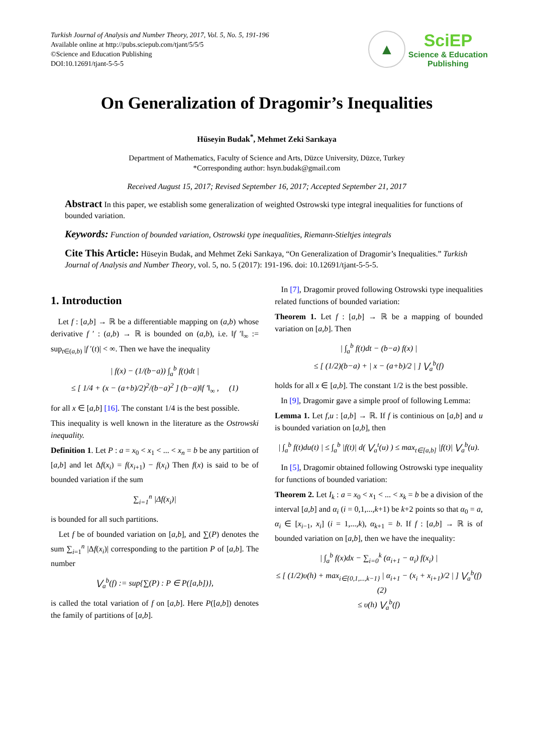Turkish Journal of Analysis and Number Theory, 2017, Vol. 5, No. 5, 191-196
Available online at http://pubs.sciepub.com/tjant/5/5/5
©Science and Education Publishing
DOI:10.12691/tjant-5-5-5
▲
SciEP
Science & Education
Publishing
On Generalization of Dragomir’s Inequalities
Hüseyin Budak<sup>*</sup>, Mehmet Zeki Sarıkaya
Department of Mathematics, Faculty of Science and Arts, Düzce University, Düzce, Turkey
*Corresponding author: hsyn.budak@gmail.com
Received August 15, 2017; Revised September 16, 2017; Accepted September 21, 2017
Abstract In this paper, we establish some generalization of weighted Ostrowski type integral inequalities for functions of bounded variation.
Keywords: Function of bounded variation, Ostrowski type inequalities, Riemann-Stieltjes integrals
Cite This Article: Hüseyin Budak, and Mehmet Zeki Sarıkaya, “On Generalization of Dragomir’s Inequalities.” Turkish Journal of Analysis and Number Theory, vol. 5, no. 5 (2017): 191-196. doi: 10.12691/tjant-5-5-5.
1. Introduction
Let f : [a,b] → ℝ be a differentiable mapping on (a,b) whose derivative f ′ : (a,b) → ℝ is bounded on (a,b), i.e. ‖f ′‖<sub>∞</sub> := sup<sub>t∈(a,b)</sub> |f ′(t)| < ∞. Then we have the inequality
| f(x) − (1/(b−a)) ∫<sub>a</sub><sup>b</sup> f(t)dt |
≤ [ 1/4 + (x − (a+b)/2)<sup>2</sup>/(b−a)<sup>2</sup> ] (b−a)‖f ′‖<sub>∞</sub> , (1)
for all x ∈ [a,b] [16]. The constant 1/4 is the best possible.
This inequality is well known in the literature as the Ostrowski inequality.
Definition 1. Let P : a = x<sub>0</sub> < x<sub>1</sub> < ... < x<sub>n</sub> = b be any partition of [a,b] and let Δf(x<sub>i</sub>) = f(x<sub>i+1</sub>) − f(x<sub>i</sub>) Then f(x) is said to be of bounded variation if the sum
∑<sub>i=1</sub><sup>n</sup> |Δf(x<sub>i</sub>)|
is bounded for all such partitions.
Let f be of bounded variation on [a,b], and ∑(P) denotes the sum ∑<sub>i=1</sub><sup>n</sup> |Δf(x<sub>i</sub>)| corresponding to the partition P of [a,b]. The number
⋁<sub>a</sub><sup>b</sup>(f) := sup{∑(P) : P ∈ P([a,b])},
is called the total variation of f on [a,b]. Here P([a,b]) denotes the family of partitions of [a,b].
In [7], Dragomir proved following Ostrowski type inequalities related functions of bounded variation:
Theorem 1. Let f : [a,b] → ℝ be a mapping of bounded variation on [a,b]. Then
| ∫<sub>a</sub><sup>b</sup> f(t)dt − (b−a) f(x) |
≤ [ (1/2)(b−a) + | x − (a+b)/2 | ] ⋁<sub>a</sub><sup>b</sup>(f)
holds for all x ∈ [a,b]. The constant 1/2 is the best possible.
In [9], Dragomir gave a simple proof of following Lemma:
Lemma 1. Let f,u : [a,b] → ℝ. If f is continious on [a,b] and u is bounded variation on [a,b], then
| ∫<sub>a</sub><sup>b</sup> f(t)du(t) | ≤ ∫<sub>a</sub><sup>b</sup> |f(t)| d( ⋁<sub>a</sub><sup>t</sup>(u) ) ≤ max<sub>t∈[a,b]</sub> |f(t)| ⋁<sub>a</sub><sup>b</sup>(u).
In [5], Dragomir obtained following Ostrowski type inequality for functions of bounded variation:
Theorem 2. Let I<sub>k</sub> : a = x<sub>0</sub> < x<sub>1</sub> < ... < x<sub>k</sub> = b be a division of the interval [a,b] and α<sub>i</sub> (i = 0,1,...,k+1) be k+2 points so that α<sub>0</sub> = a, α<sub>i</sub> ∈ [x<sub>i−1</sub>, x<sub>i</sub>] (i = 1,...,k), α<sub>k+1</sub> = b. If f : [a,b] → ℝ is of bounded variation on [a,b], then we have the inequality:
| ∫<sub>a</sub><sup>b</sup> f(x)dx − ∑<sub>i=0</sub><sup>k</sup> (α<sub>i+1</sub> − α<sub>i</sub>) f(x<sub>i</sub>) |
≤ [ (1/2)υ(h) + max<sub>i∈{0,1,...,k−1}</sub> | α<sub>i+1</sub> − (x<sub>i</sub> + x<sub>i+1</sub>)/2 | ] ⋁<sub>a</sub><sup>b</sup>(f) (2)
≤ υ(h) ⋁<sub>a</sub><sup>b</sup>(f)